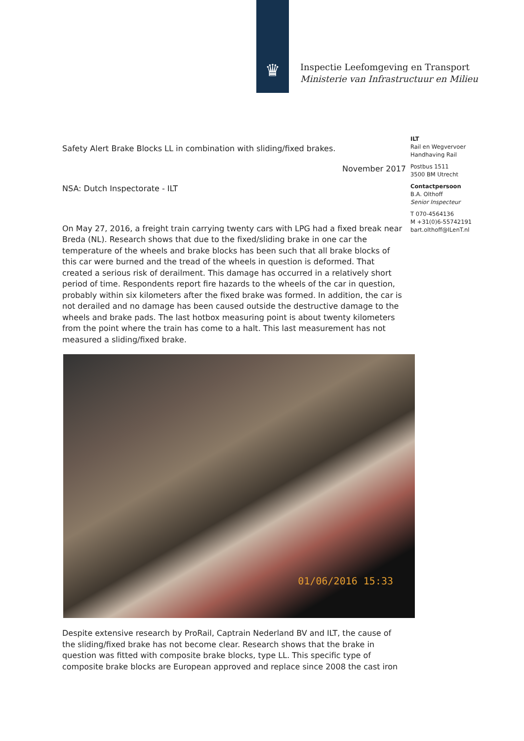♛
Inspectie Leefomgeving en Transport
Ministerie van Infrastructuur en Milieu
ILT
Rail en Wegvervoer
Handhaving Rail
Postbus 1511
3500 BM Utrecht
Contactpersoon
B.A. Olthoff
Senior Inspecteur
T 070-4564136
M +31(0)6-55742191
bart.olthoff@ILenT.nl
Safety Alert Brake Blocks LL in combination with sliding/fixed brakes.
November 2017
NSA: Dutch Inspectorate - ILT
On May 27, 2016, a freight train carrying twenty cars with LPG had a fixed break near Breda (NL). Research shows that due to the fixed/sliding brake in one car the temperature of the wheels and brake blocks has been such that all brake blocks of this car were burned and the tread of the wheels in question is deformed. That created a serious risk of derailment. This damage has occurred in a relatively short period of time. Respondents report fire hazards to the wheels of the car in question, probably within six kilometers after the fixed brake was formed. In addition, the car is not derailed and no damage has been caused outside the destructive damage to the wheels and brake pads. The last hotbox measuring point is about twenty kilometers from the point where the train has come to a halt. This last measurement has not measured a sliding/fixed brake.
01/06/2016 15:33
Despite extensive research by ProRail, Captrain Nederland BV and ILT, the cause of the sliding/fixed brake has not become clear. Research shows that the brake in question was fitted with composite brake blocks, type LL. This specific type of composite brake blocks are European approved and replace since 2008 the cast iron